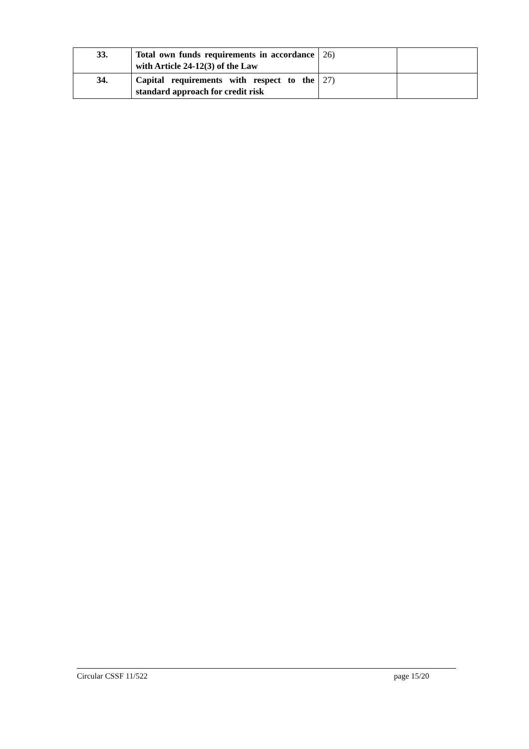| 33. | Total own funds requirements in accordance with Article 24-12(3) of the Law | 26) | |
| 34. | Capital requirements with respect to the standard approach for credit risk | 27) | |
Circular CSSF 11/522 page 15/20